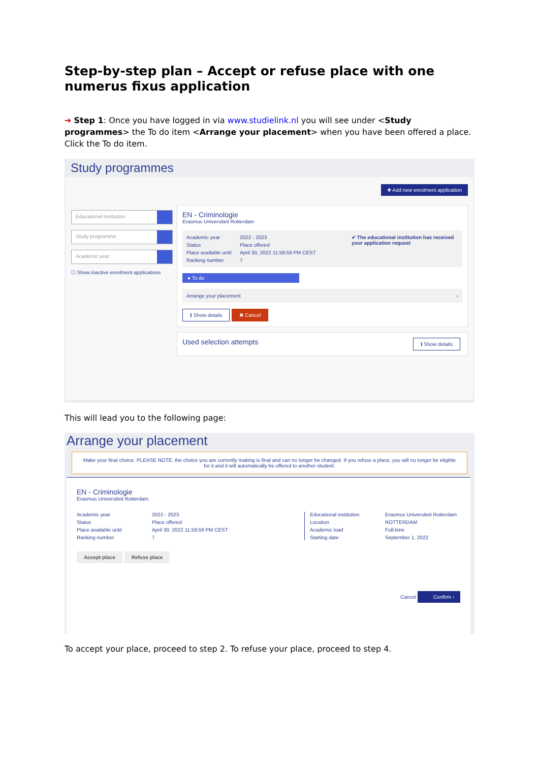Step-by-step plan – Accept or refuse place with one numerus fixus application
➔ Step 1: Once you have logged in via www.studielink.nl you will see under <Study programmes> the To do item <Arrange your placement> when you have been offered a place. Click the To do item.
Study programmes
✚ Add new enrolment application
Educational institution
Study programme
Academic year
☐ Show inactive enrolment applications
EN - Criminologie
Erasmus Universiteit Rotterdam
Academic year 2022 - 2023 Status Place offered Place available until April 30, 2022 11:59:59 PM CEST Ranking number 7
✔ The educational institution has received your application request
● To do
Arrange your placement ›
ℹ Show details ✖ Cancel
Used selection attempts ℹ Show details
This will lead you to the following page:
Arrange your placement
Make your final choice. PLEASE NOTE: the choice you are currently making is final and can no longer be changed. If you refuse a place, you will no longer be eligible for it and it will automatically be offered to another student.
EN - Criminologie
Erasmus Universiteit Rotterdam
Academic year 2022 - 2023 Status Place offered Place available until April 30, 2022 11:59:59 PM CEST Ranking number 7
Educational institution Erasmus Universiteit Rotterdam Location ROTTERDAM Academic load Full-time Starting date September 1, 2022
Accept place Refuse place
Cancel Confirm ›
To accept your place, proceed to step 2. To refuse your place, proceed to step 4.